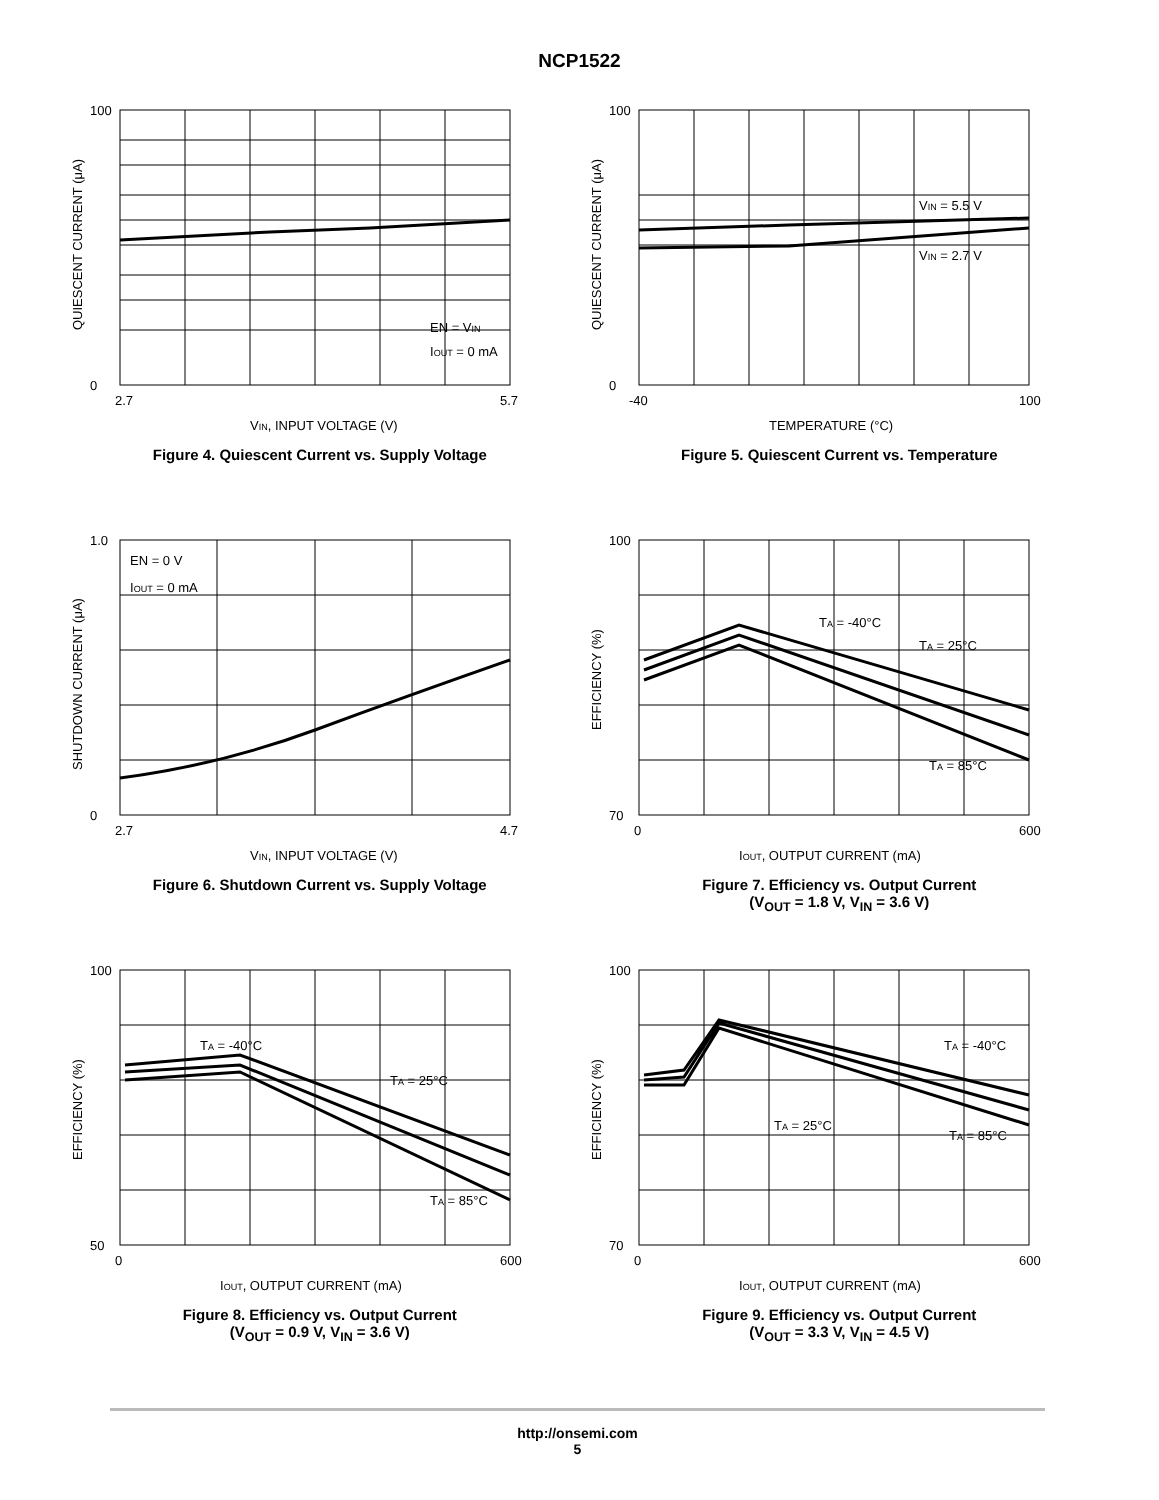NCP1522
100
0
2.7
5.7
EN = VIN
IOUT = 0 mA
VIN, INPUT VOLTAGE (V)
QUIESCENT CURRENT (μA)
Figure 4. Quiescent Current vs. Supply Voltage
100
0
-40
100
VIN = 5.5 V
VIN = 2.7 V
TEMPERATURE (°C)
QUIESCENT CURRENT (μA)
Figure 5. Quiescent Current vs. Temperature
1.0
0
2.7
4.7
EN = 0 V
IOUT = 0 mA
VIN, INPUT VOLTAGE (V)
SHUTDOWN CURRENT (μA)
Figure 6. Shutdown Current vs. Supply Voltage
100
70
0
600
TA = -40°C
TA = 25°C
TA = 85°C
IOUT, OUTPUT CURRENT (mA)
EFFICIENCY (%)
Figure 7. Efficiency vs. Output Current
(V<sub>OUT</sub> = 1.8 V, V<sub>IN</sub> = 3.6 V)
100
50
0
600
TA = -40°C
TA = 25°C
TA = 85°C
IOUT, OUTPUT CURRENT (mA)
EFFICIENCY (%)
Figure 8. Efficiency vs. Output Current
(V<sub>OUT</sub> = 0.9 V, V<sub>IN</sub> = 3.6 V)
100
70
0
600
TA = -40°C
TA = 25°C
TA = 85°C
IOUT, OUTPUT CURRENT (mA)
EFFICIENCY (%)
Figure 9. Efficiency vs. Output Current
(V<sub>OUT</sub> = 3.3 V, V<sub>IN</sub> = 4.5 V)
http://onsemi.com
5